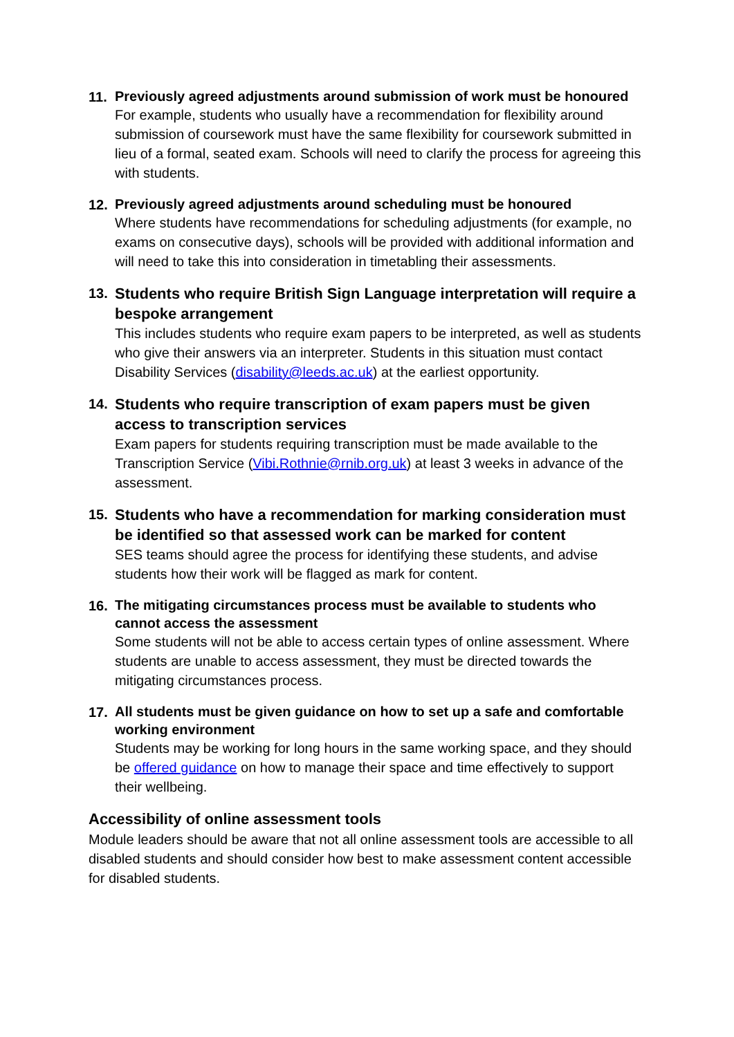11.
Previously agreed adjustments around submission of work must be honoured
For example, students who usually have a recommendation for flexibility around submission of coursework must have the same flexibility for coursework submitted in lieu of a formal, seated exam. Schools will need to clarify the process for agreeing this with students.
12.
Previously agreed adjustments around scheduling must be honoured
Where students have recommendations for scheduling adjustments (for example, no exams on consecutive days), schools will be provided with additional information and will need to take this into consideration in timetabling their assessments.
13.
Students who require British Sign Language interpretation will require a bespoke arrangement
This includes students who require exam papers to be interpreted, as well as students who give their answers via an interpreter. Students in this situation must contact Disability Services (disability@leeds.ac.uk) at the earliest opportunity.
14.
Students who require transcription of exam papers must be given access to transcription services
Exam papers for students requiring transcription must be made available to the Transcription Service (Vibi.Rothnie@rnib.org.uk) at least 3 weeks in advance of the assessment.
15.
Students who have a recommendation for marking consideration must be identified so that assessed work can be marked for content
SES teams should agree the process for identifying these students, and advise students how their work will be flagged as mark for content.
16.
The mitigating circumstances process must be available to students who cannot access the assessment
Some students will not be able to access certain types of online assessment. Where students are unable to access assessment, they must be directed towards the mitigating circumstances process.
17.
All students must be given guidance on how to set up a safe and comfortable working environment
Students may be working for long hours in the same working space, and they should be offered guidance on how to manage their space and time effectively to support their wellbeing.
Accessibility of online assessment tools
Module leaders should be aware that not all online assessment tools are accessible to all disabled students and should consider how best to make assessment content accessible for disabled students.